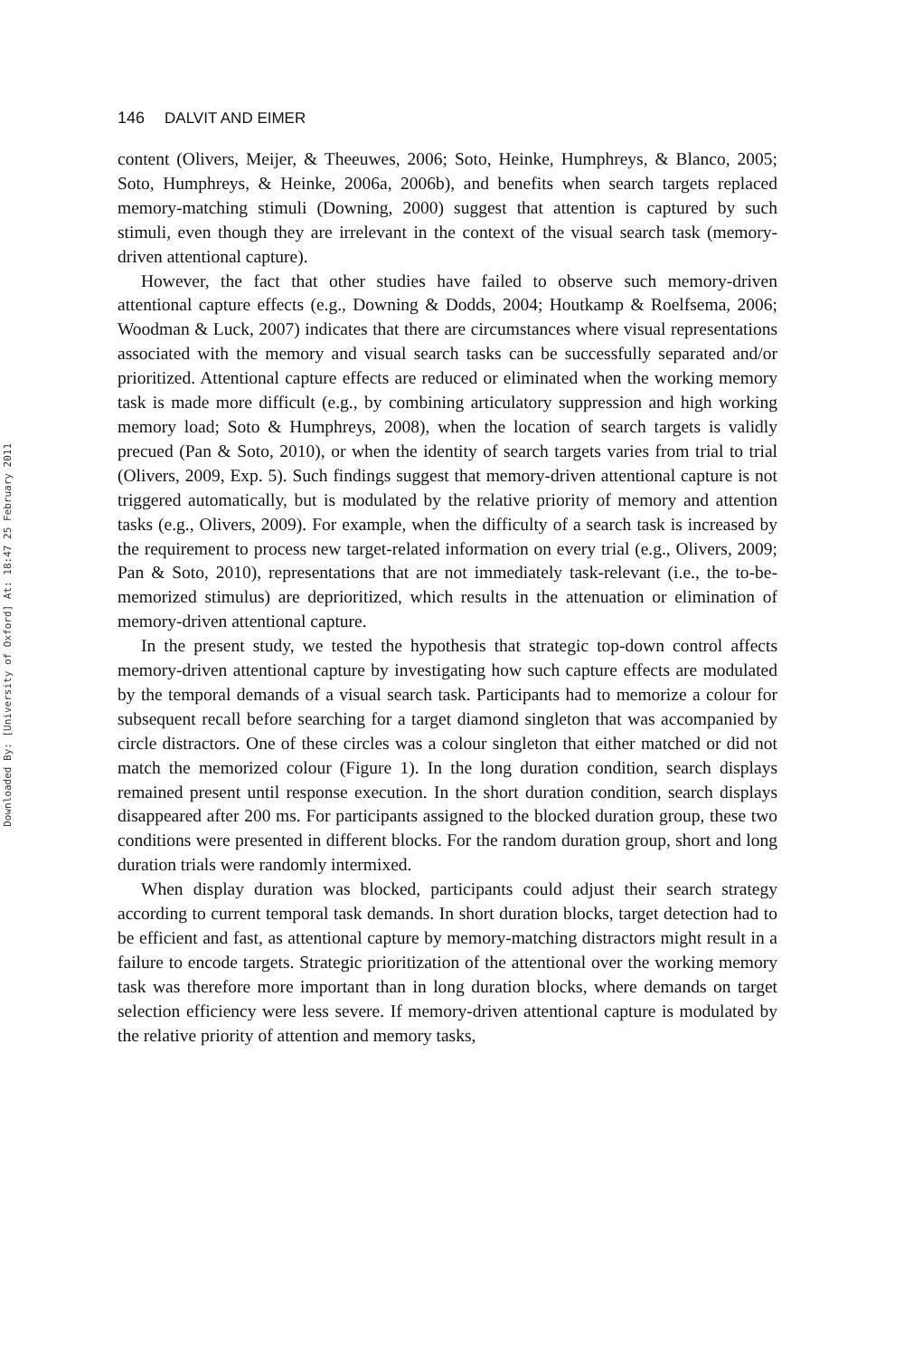Downloaded By: [University of Oxford] At: 18:47 25 February 2011
146 DALVIT AND EIMER
content (Olivers, Meijer, & Theeuwes, 2006; Soto, Heinke, Humphreys, & Blanco, 2005; Soto, Humphreys, & Heinke, 2006a, 2006b), and benefits when search targets replaced memory-matching stimuli (Downing, 2000) suggest that attention is captured by such stimuli, even though they are irrelevant in the context of the visual search task (memory-driven attentional capture).
However, the fact that other studies have failed to observe such memory-driven attentional capture effects (e.g., Downing & Dodds, 2004; Houtkamp & Roelfsema, 2006; Woodman & Luck, 2007) indicates that there are circumstances where visual representations associated with the memory and visual search tasks can be successfully separated and/or prioritized. Attentional capture effects are reduced or eliminated when the working memory task is made more difficult (e.g., by combining articulatory suppression and high working memory load; Soto & Humphreys, 2008), when the location of search targets is validly precued (Pan & Soto, 2010), or when the identity of search targets varies from trial to trial (Olivers, 2009, Exp. 5). Such findings suggest that memory-driven attentional capture is not triggered automatically, but is modulated by the relative priority of memory and attention tasks (e.g., Olivers, 2009). For example, when the difficulty of a search task is increased by the requirement to process new target-related information on every trial (e.g., Olivers, 2009; Pan & Soto, 2010), representations that are not immediately task-relevant (i.e., the to-be-memorized stimulus) are deprioritized, which results in the attenuation or elimination of memory-driven attentional capture.
In the present study, we tested the hypothesis that strategic top-down control affects memory-driven attentional capture by investigating how such capture effects are modulated by the temporal demands of a visual search task. Participants had to memorize a colour for subsequent recall before searching for a target diamond singleton that was accompanied by circle distractors. One of these circles was a colour singleton that either matched or did not match the memorized colour (Figure 1). In the long duration condition, search displays remained present until response execution. In the short duration condition, search displays disappeared after 200 ms. For participants assigned to the blocked duration group, these two conditions were presented in different blocks. For the random duration group, short and long duration trials were randomly intermixed.
When display duration was blocked, participants could adjust their search strategy according to current temporal task demands. In short duration blocks, target detection had to be efficient and fast, as attentional capture by memory-matching distractors might result in a failure to encode targets. Strategic prioritization of the attentional over the working memory task was therefore more important than in long duration blocks, where demands on target selection efficiency were less severe. If memory-driven attentional capture is modulated by the relative priority of attention and memory tasks,